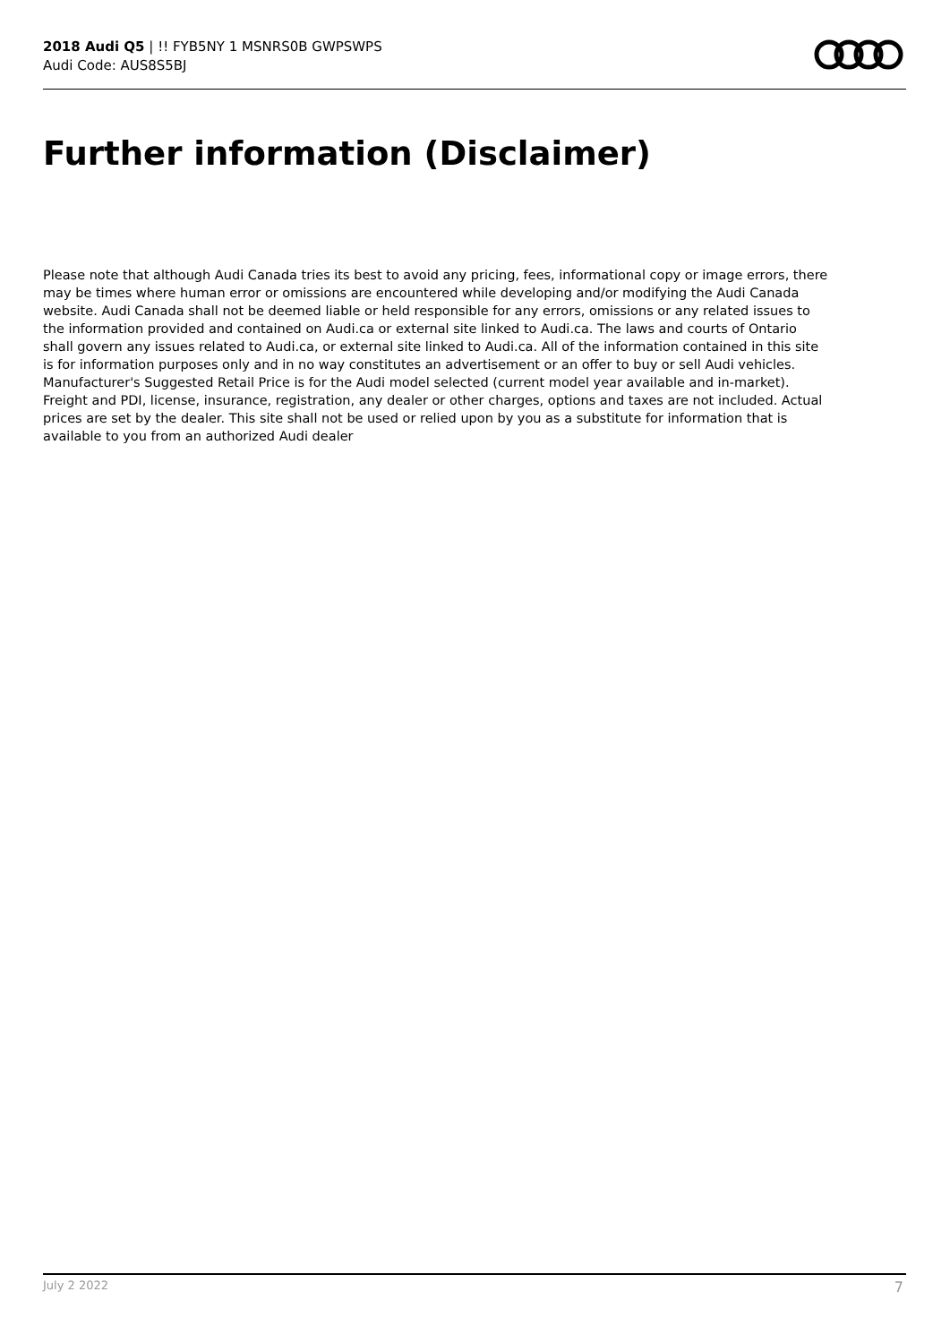2018 Audi Q5 | !! FYB5NY 1 MSNRS0B GWPSWPS
Audi Code: AUS8S5BJ
Further information (Disclaimer)
Please note that although Audi Canada tries its best to avoid any pricing, fees, informational copy or image errors, there may be times where human error or omissions are encountered while developing and/or modifying the Audi Canada website. Audi Canada shall not be deemed liable or held responsible for any errors, omissions or any related issues to the information provided and contained on Audi.ca or external site linked to Audi.ca. The laws and courts of Ontario shall govern any issues related to Audi.ca, or external site linked to Audi.ca. All of the information contained in this site is for information purposes only and in no way constitutes an advertisement or an offer to buy or sell Audi vehicles. Manufacturer's Suggested Retail Price is for the Audi model selected (current model year available and in-market). Freight and PDI, license, insurance, registration, any dealer or other charges, options and taxes are not included. Actual prices are set by the dealer. This site shall not be used or relied upon by you as a substitute for information that is available to you from an authorized Audi dealer
July 2 2022 7